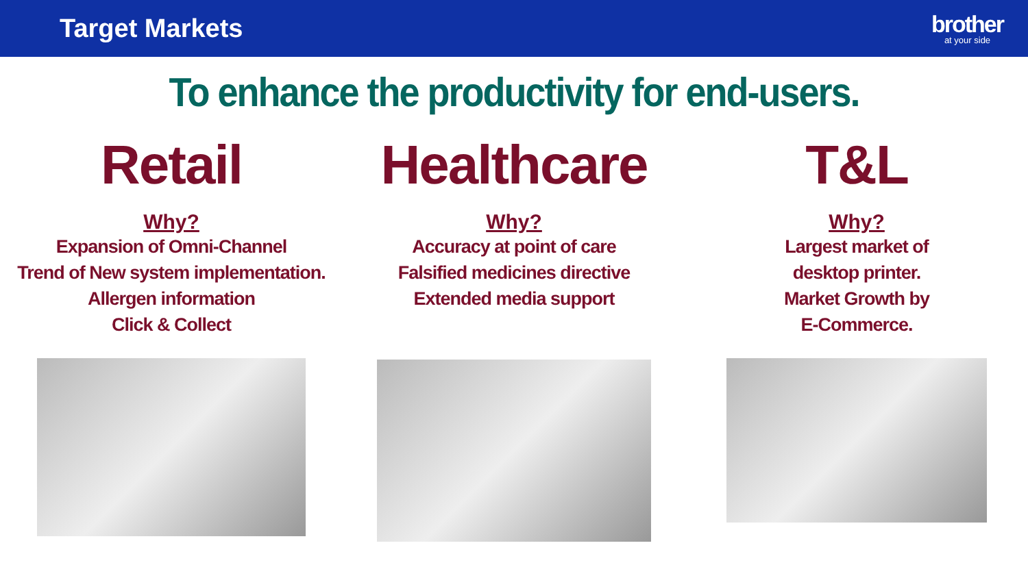Target Markets
brother
at your side
To enhance the productivity for end-users.
Retail
Why?
Expansion of Omni-Channel
Trend of New system implementation.
Allergen information
Click & Collect
Healthcare
Why?
Accuracy at point of care
Falsified medicines directive
Extended media support
T&L
Why?
Largest market of
desktop printer.
Market Growth by
E-Commerce.